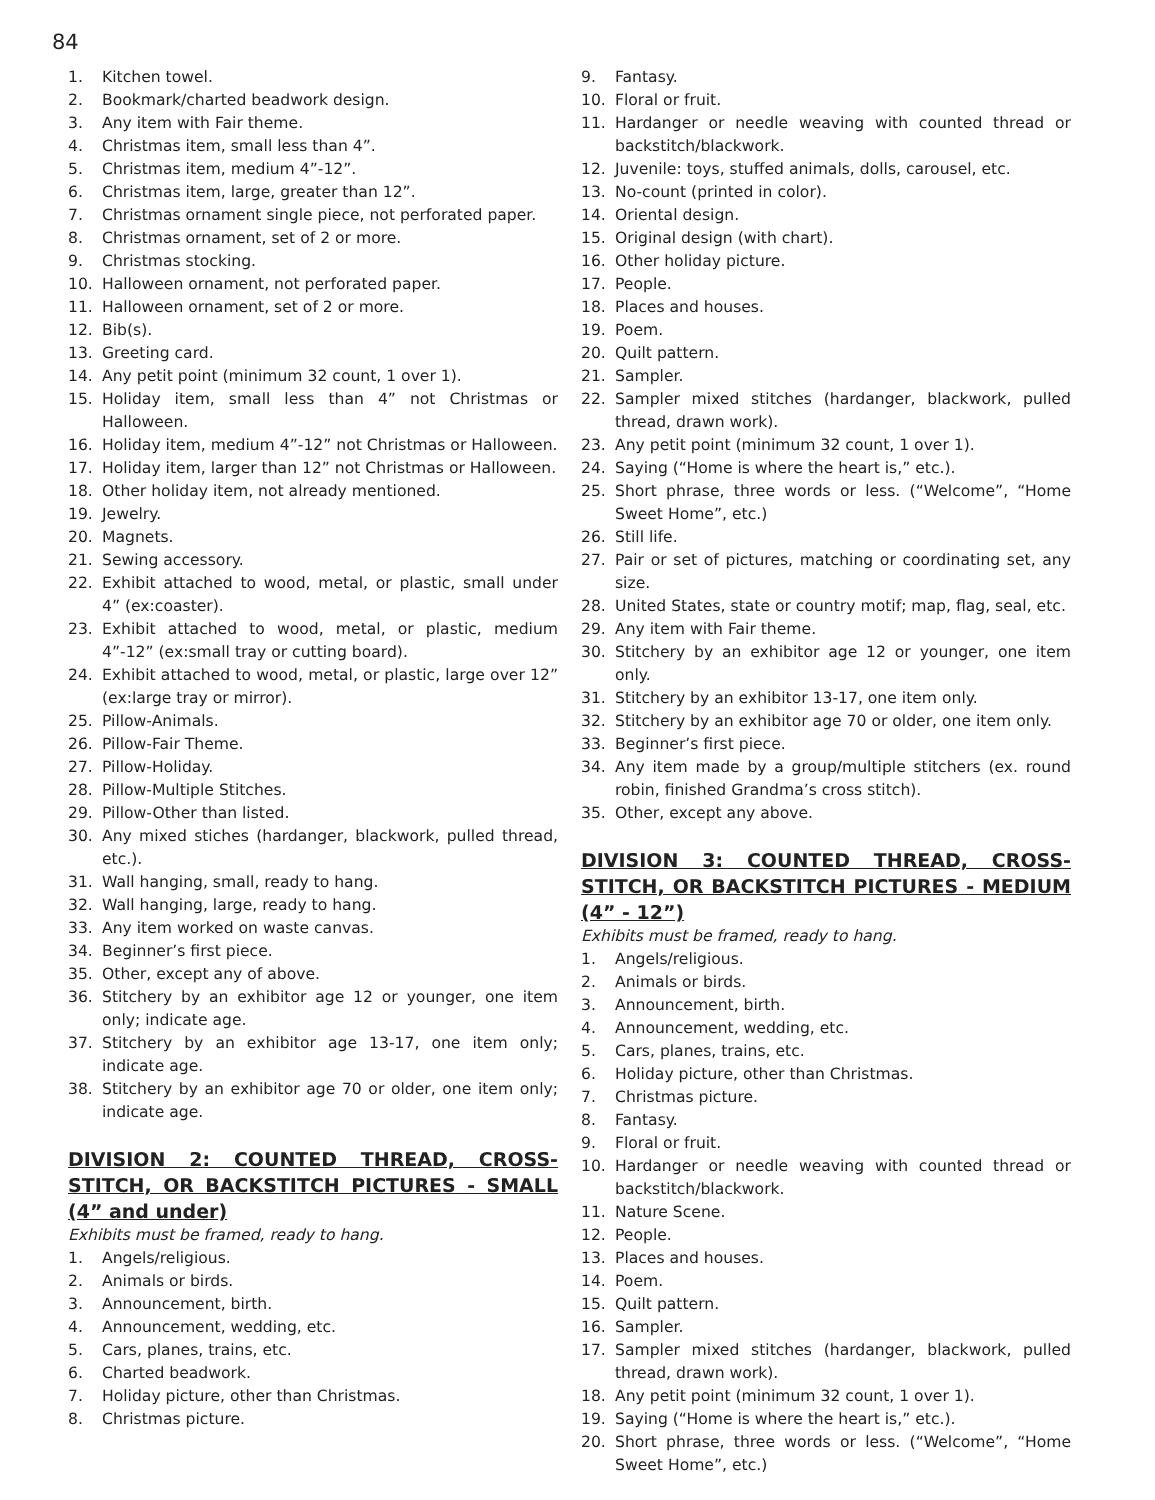84
1. Kitchen towel.
2. Bookmark/charted beadwork design.
3. Any item with Fair theme.
4. Christmas item, small less than 4”.
5. Christmas item, medium 4”-12”.
6. Christmas item, large, greater than 12”.
7. Christmas ornament single piece, not perforated paper.
8. Christmas ornament, set of 2 or more.
9. Christmas stocking.
10. Halloween ornament, not perforated paper.
11. Halloween ornament, set of 2 or more.
12. Bib(s).
13. Greeting card.
14. Any petit point (minimum 32 count, 1 over 1).
15. Holiday item, small less than 4” not Christmas or Halloween.
16. Holiday item, medium 4”-12” not Christmas or Halloween.
17. Holiday item, larger than 12” not Christmas or Halloween.
18. Other holiday item, not already mentioned.
19. Jewelry.
20. Magnets.
21. Sewing accessory.
22. Exhibit attached to wood, metal, or plastic, small under 4” (ex:coaster).
23. Exhibit attached to wood, metal, or plastic, medium 4”-12” (ex:small tray or cutting board).
24. Exhibit attached to wood, metal, or plastic, large over 12” (ex:large tray or mirror).
25. Pillow-Animals.
26. Pillow-Fair Theme.
27. Pillow-Holiday.
28. Pillow-Multiple Stitches.
29. Pillow-Other than listed.
30. Any mixed stiches (hardanger, blackwork, pulled thread, etc.).
31. Wall hanging, small, ready to hang.
32. Wall hanging, large, ready to hang.
33. Any item worked on waste canvas.
34. Beginner’s first piece.
35. Other, except any of above.
36. Stitchery by an exhibitor age 12 or younger, one item only; indicate age.
37. Stitchery by an exhibitor age 13-17, one item only; indicate age.
38. Stitchery by an exhibitor age 70 or older, one item only; indicate age.
DIVISION 2: COUNTED THREAD, CROSS-STITCH, OR BACKSTITCH PICTURES - SMALL (4” and under)
Exhibits must be framed, ready to hang.
1. Angels/religious.
2. Animals or birds.
3. Announcement, birth.
4. Announcement, wedding, etc.
5. Cars, planes, trains, etc.
6. Charted beadwork.
7. Holiday picture, other than Christmas.
8. Christmas picture.
9. Fantasy.
10. Floral or fruit.
11. Hardanger or needle weaving with counted thread or backstitch/blackwork.
12. Juvenile: toys, stuffed animals, dolls, carousel, etc.
13. No-count (printed in color).
14. Oriental design.
15. Original design (with chart).
16. Other holiday picture.
17. People.
18. Places and houses.
19. Poem.
20. Quilt pattern.
21. Sampler.
22. Sampler mixed stitches (hardanger, blackwork, pulled thread, drawn work).
23. Any petit point (minimum 32 count, 1 over 1).
24. Saying (“Home is where the heart is,” etc.).
25. Short phrase, three words or less. (“Welcome”, “Home Sweet Home”, etc.)
26. Still life.
27. Pair or set of pictures, matching or coordinating set, any size.
28. United States, state or country motif; map, flag, seal, etc.
29. Any item with Fair theme.
30. Stitchery by an exhibitor age 12 or younger, one item only.
31. Stitchery by an exhibitor 13-17, one item only.
32. Stitchery by an exhibitor age 70 or older, one item only.
33. Beginner’s first piece.
34. Any item made by a group/multiple stitchers (ex. round robin, finished Grandma’s cross stitch).
35. Other, except any above.
DIVISION 3: COUNTED THREAD, CROSS-STITCH, OR BACKSTITCH PICTURES - MEDIUM (4” - 12”)
Exhibits must be framed, ready to hang.
1. Angels/religious.
2. Animals or birds.
3. Announcement, birth.
4. Announcement, wedding, etc.
5. Cars, planes, trains, etc.
6. Holiday picture, other than Christmas.
7. Christmas picture.
8. Fantasy.
9. Floral or fruit.
10. Hardanger or needle weaving with counted thread or backstitch/blackwork.
11. Nature Scene.
12. People.
13. Places and houses.
14. Poem.
15. Quilt pattern.
16. Sampler.
17. Sampler mixed stitches (hardanger, blackwork, pulled thread, drawn work).
18. Any petit point (minimum 32 count, 1 over 1).
19. Saying (“Home is where the heart is,” etc.).
20. Short phrase, three words or less. (“Welcome”, “Home Sweet Home”, etc.)